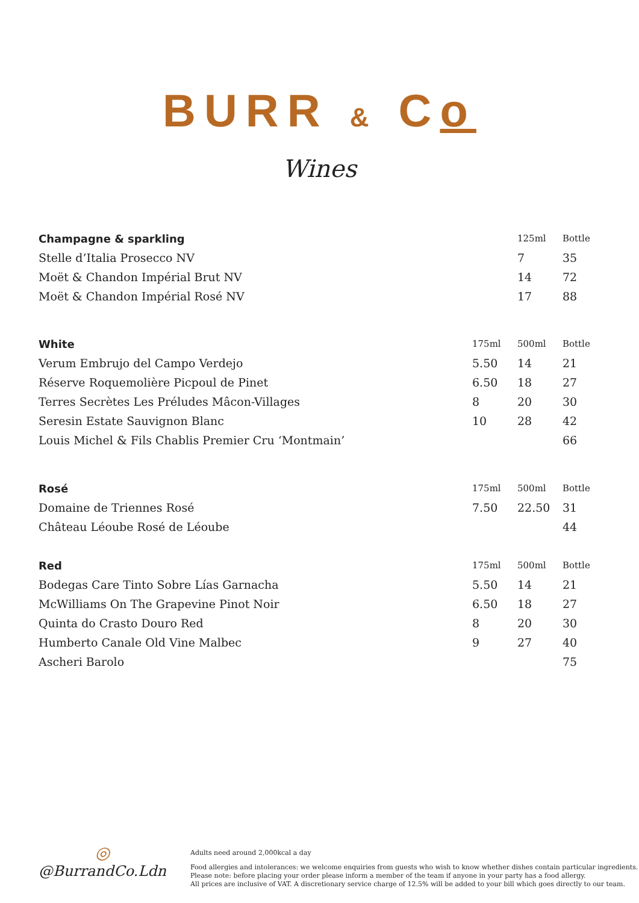BURR & Co
Wines
| Champagne & sparkling | | 125ml | Bottle |
| --- | --- | --- | --- |
| Stelle d’Italia Prosecco NV | | 7 | 35 |
| Moët & Chandon Impérial Brut NV | | 14 | 72 |
| Moët & Chandon Impérial Rosé NV | | 17 | 88 |
| White | 175ml | 500ml | Bottle |
| --- | --- | --- | --- |
| Verum Embrujo del Campo Verdejo | 5.50 | 14 | 21 |
| Réserve Roquemolière Picpoul de Pinet | 6.50 | 18 | 27 |
| Terres Secrètes Les Préludes Mâcon-Villages | 8 | 20 | 30 |
| Seresin Estate Sauvignon Blanc | 10 | 28 | 42 |
| Louis Michel & Fils Chablis Premier Cru ‘Montmain’ | | | 66 |
| Rosé | 175ml | 500ml | Bottle |
| --- | --- | --- | --- |
| Domaine de Triennes Rosé | 7.50 | 22.50 | 31 |
| Château Léoube Rosé de Léoube | | | 44 |
| Red | 175ml | 500ml | Bottle |
| --- | --- | --- | --- |
| Bodegas Care Tinto Sobre Lías Garnacha | 5.50 | 14 | 21 |
| McWilliams On The Grapevine Pinot Noir | 6.50 | 18 | 27 |
| Quinta do Crasto Douro Red | 8 | 20 | 30 |
| Humberto Canale Old Vine Malbec | 9 | 27 | 40 |
| Ascheri Barolo | | | 75 |
◎
@BurrandCo.Ldn
Adults need around 2,000kcal a day
Food allergies and intolerances: we welcome enquiries from guests who wish to know whether dishes contain particular ingredients.
Please note: before placing your order please inform a member of the team if anyone in your party has a food allergy.
All prices are inclusive of VAT. A discretionary service charge of 12.5% will be added to your bill which goes directly to our team.